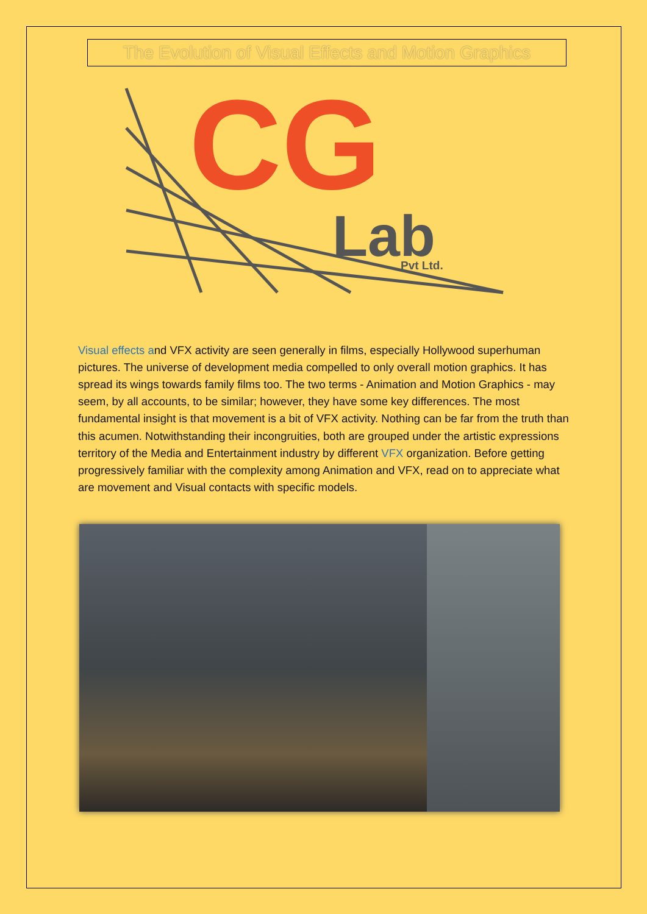The Evolution of Visual Effects and Motion Graphics
CG
Lab
Pvt Ltd.
Visual effects and VFX activity are seen generally in films, especially Hollywood superhuman pictures. The universe of development media compelled to only overall motion graphics. It has spread its wings towards family films too. The two terms - Animation and Motion Graphics - may seem, by all accounts, to be similar; however, they have some key differences. The most fundamental insight is that movement is a bit of VFX activity. Nothing can be far from the truth than this acumen. Notwithstanding their incongruities, both are grouped under the artistic expressions territory of the Media and Entertainment industry by different VFX organization. Before getting progressively familiar with the complexity among Animation and VFX, read on to appreciate what are movement and Visual contacts with specific models.